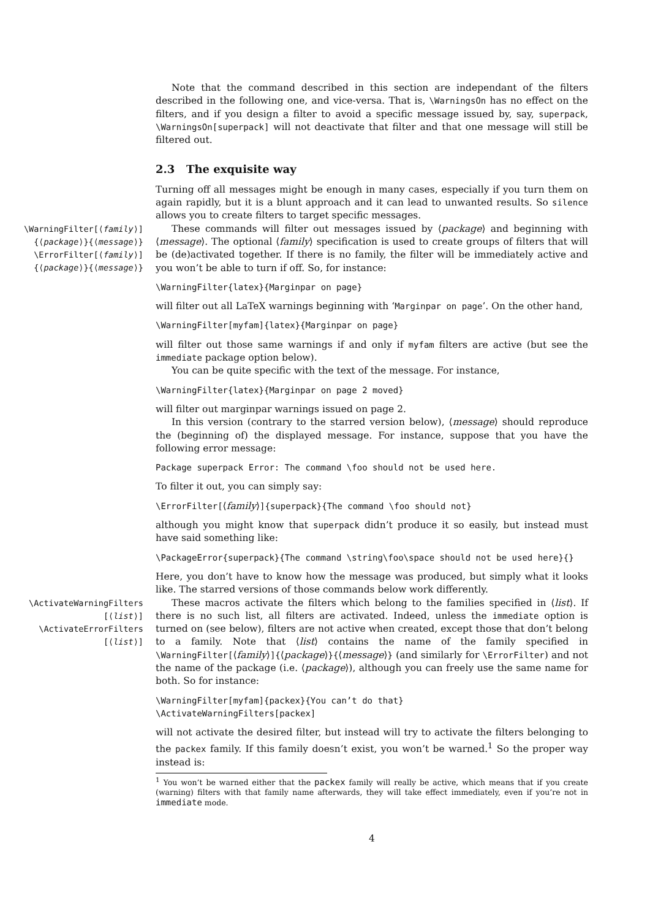Note that the command described in this section are independant of the filters described in the following one, and vice-versa. That is, \WarningsOn has no effect on the filters, and if you design a filter to avoid a specific message issued by, say, superpack, \WarningsOn[superpack] will not deactivate that filter and that one message will still be filtered out.
2.3 The exquisite way
Turning off all messages might be enough in many cases, especially if you turn them on again rapidly, but it is a blunt approach and it can lead to unwanted results. So silence allows you to create filters to target specific messages.
\WarningFilter[⟨family⟩]
{⟨package⟩}{⟨message⟩}
\ErrorFilter[⟨family⟩]
{⟨package⟩}{⟨message⟩}
These commands will filter out messages issued by ⟨package⟩ and beginning with ⟨message⟩. The optional ⟨family⟩ specification is used to create groups of filters that will be (de)activated together. If there is no family, the filter will be immediately active and you won’t be able to turn if off. So, for instance:
\WarningFilter{latex}{Marginpar on page}
will filter out all LaTeX warnings beginning with ‘Marginpar on page’. On the other hand,
\WarningFilter[myfam]{latex}{Marginpar on page}
will filter out those same warnings if and only if myfam filters are active (but see the immediate package option below).
You can be quite specific with the text of the message. For instance,
\WarningFilter{latex}{Marginpar on page 2 moved}
will filter out marginpar warnings issued on page 2.
In this version (contrary to the starred version below), ⟨message⟩ should reproduce the (beginning of) the displayed message. For instance, suppose that you have the following error message:
Package superpack Error: The command \foo should not be used here.
To filter it out, you can simply say:
\ErrorFilter[⟨family⟩]{superpack}{The command \foo should not}
although you might know that superpack didn’t produce it so easily, but instead must have said something like:
\PackageError{superpack}{The command \string\foo\space should not be used here}{}
Here, you don’t have to know how the message was produced, but simply what it looks like. The starred versions of those commands below work differently.
\ActivateWarningFilters
[⟨list⟩]
\ActivateErrorFilters
[⟨list⟩]
These macros activate the filters which belong to the families specified in ⟨list⟩. If there is no such list, all filters are activated. Indeed, unless the immediate option is turned on (see below), filters are not active when created, except those that don’t belong to a family. Note that ⟨list⟩ contains the name of the family specified in \WarningFilter[⟨family⟩]{⟨package⟩}{⟨message⟩} (and similarly for \ErrorFilter) and not the name of the package (i.e. ⟨package⟩), although you can freely use the same name for both. So for instance:
\WarningFilter[myfam]{packex}{You can’t do that}
\ActivateWarningFilters[packex]
will not activate the desired filter, but instead will try to activate the filters belonging to the packex family. If this family doesn’t exist, you won’t be warned.<sup>1</sup> So the proper way instead is:
<sup>1</sup> You won’t be warned either that the packex family will really be active, which means that if you create (warning) filters with that family name afterwards, they will take effect immediately, even if you’re not in immediate mode.
4